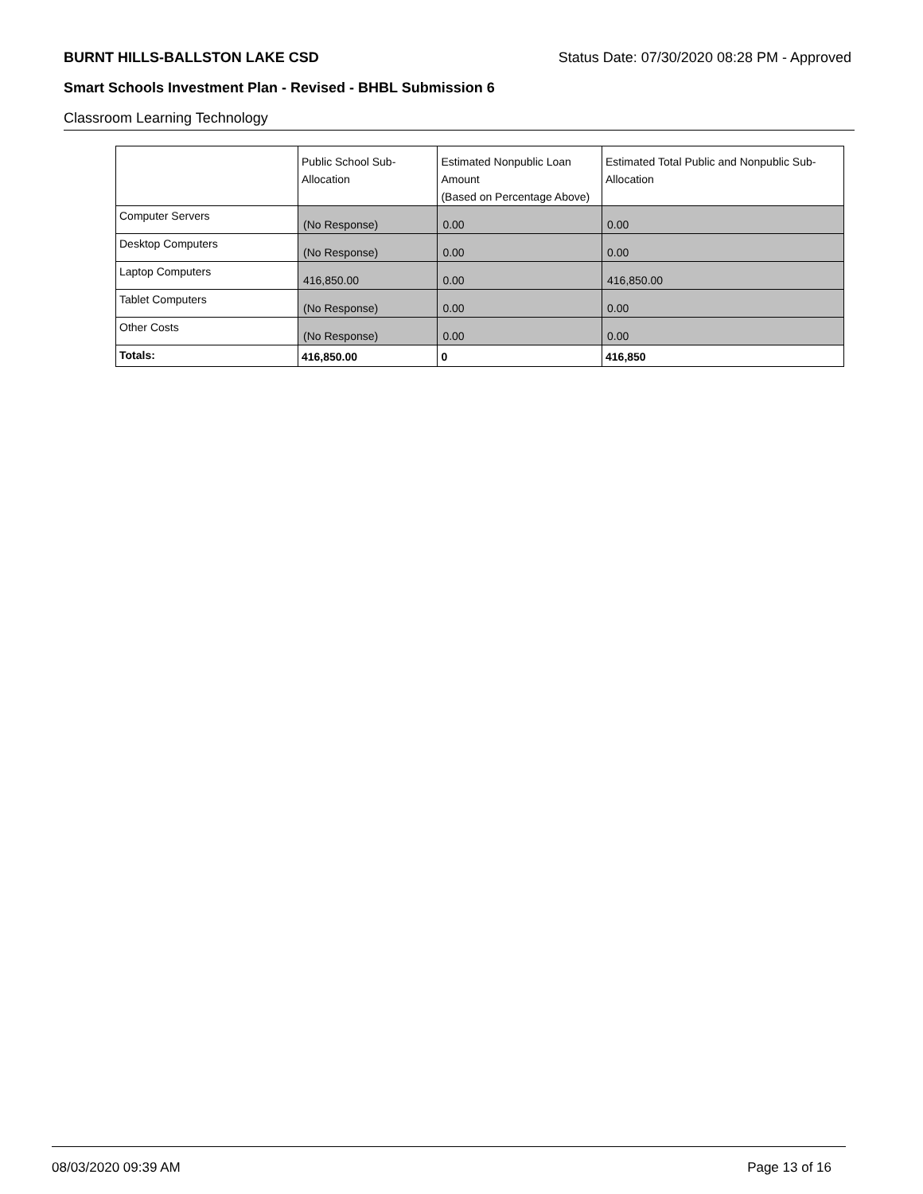BURNT HILLS-BALLSTON LAKE CSD Status Date: 07/30/2020 08:28 PM - Approved
Smart Schools Investment Plan - Revised - BHBL Submission 6
Classroom Learning Technology
| | Public School Sub-Allocation | Estimated Nonpublic Loan Amount (Based on Percentage Above) | Estimated Total Public and Nonpublic Sub-Allocation |
| --- | --- | --- | --- |
| Computer Servers | (No Response) | 0.00 | 0.00 |
| Desktop Computers | (No Response) | 0.00 | 0.00 |
| Laptop Computers | 416,850.00 | 0.00 | 416,850.00 |
| Tablet Computers | (No Response) | 0.00 | 0.00 |
| Other Costs | (No Response) | 0.00 | 0.00 |
| Totals: | 416,850.00 | 0 | 416,850 |
08/03/2020 09:39 AM Page 13 of 16